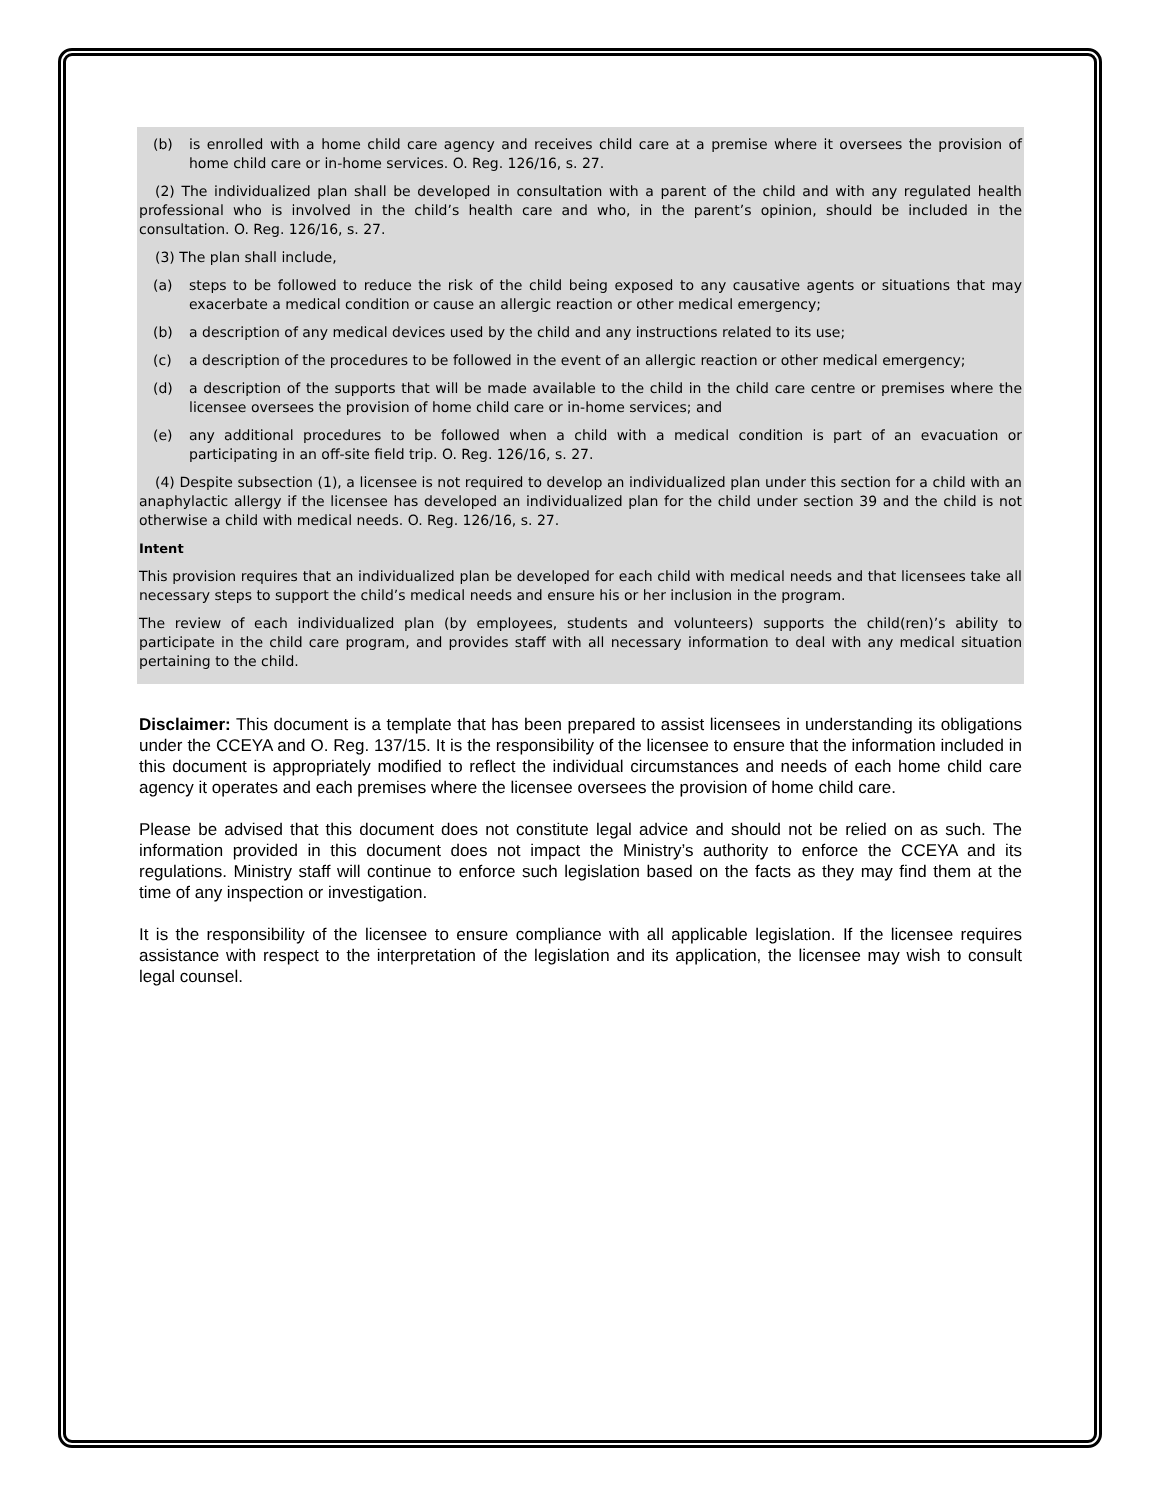(b) is enrolled with a home child care agency and receives child care at a premise where it oversees the provision of home child care or in-home services. O. Reg. 126/16, s. 27.
(2) The individualized plan shall be developed in consultation with a parent of the child and with any regulated health professional who is involved in the child’s health care and who, in the parent’s opinion, should be included in the consultation. O. Reg. 126/16, s. 27.
(3) The plan shall include,
(a) steps to be followed to reduce the risk of the child being exposed to any causative agents or situations that may exacerbate a medical condition or cause an allergic reaction or other medical emergency;
(b) a description of any medical devices used by the child and any instructions related to its use;
(c) a description of the procedures to be followed in the event of an allergic reaction or other medical emergency;
(d) a description of the supports that will be made available to the child in the child care centre or premises where the licensee oversees the provision of home child care or in-home services; and
(e) any additional procedures to be followed when a child with a medical condition is part of an evacuation or participating in an off-site field trip. O. Reg. 126/16, s. 27.
(4) Despite subsection (1), a licensee is not required to develop an individualized plan under this section for a child with an anaphylactic allergy if the licensee has developed an individualized plan for the child under section 39 and the child is not otherwise a child with medical needs. O. Reg. 126/16, s. 27.
Intent
This provision requires that an individualized plan be developed for each child with medical needs and that licensees take all necessary steps to support the child’s medical needs and ensure his or her inclusion in the program.
The review of each individualized plan (by employees, students and volunteers) supports the child(ren)’s ability to participate in the child care program, and provides staff with all necessary information to deal with any medical situation pertaining to the child.
Disclaimer: This document is a template that has been prepared to assist licensees in understanding its obligations under the CCEYA and O. Reg. 137/15. It is the responsibility of the licensee to ensure that the information included in this document is appropriately modified to reflect the individual circumstances and needs of each home child care agency it operates and each premises where the licensee oversees the provision of home child care.
Please be advised that this document does not constitute legal advice and should not be relied on as such. The information provided in this document does not impact the Ministry’s authority to enforce the CCEYA and its regulations. Ministry staff will continue to enforce such legislation based on the facts as they may find them at the time of any inspection or investigation.
It is the responsibility of the licensee to ensure compliance with all applicable legislation. If the licensee requires assistance with respect to the interpretation of the legislation and its application, the licensee may wish to consult legal counsel.